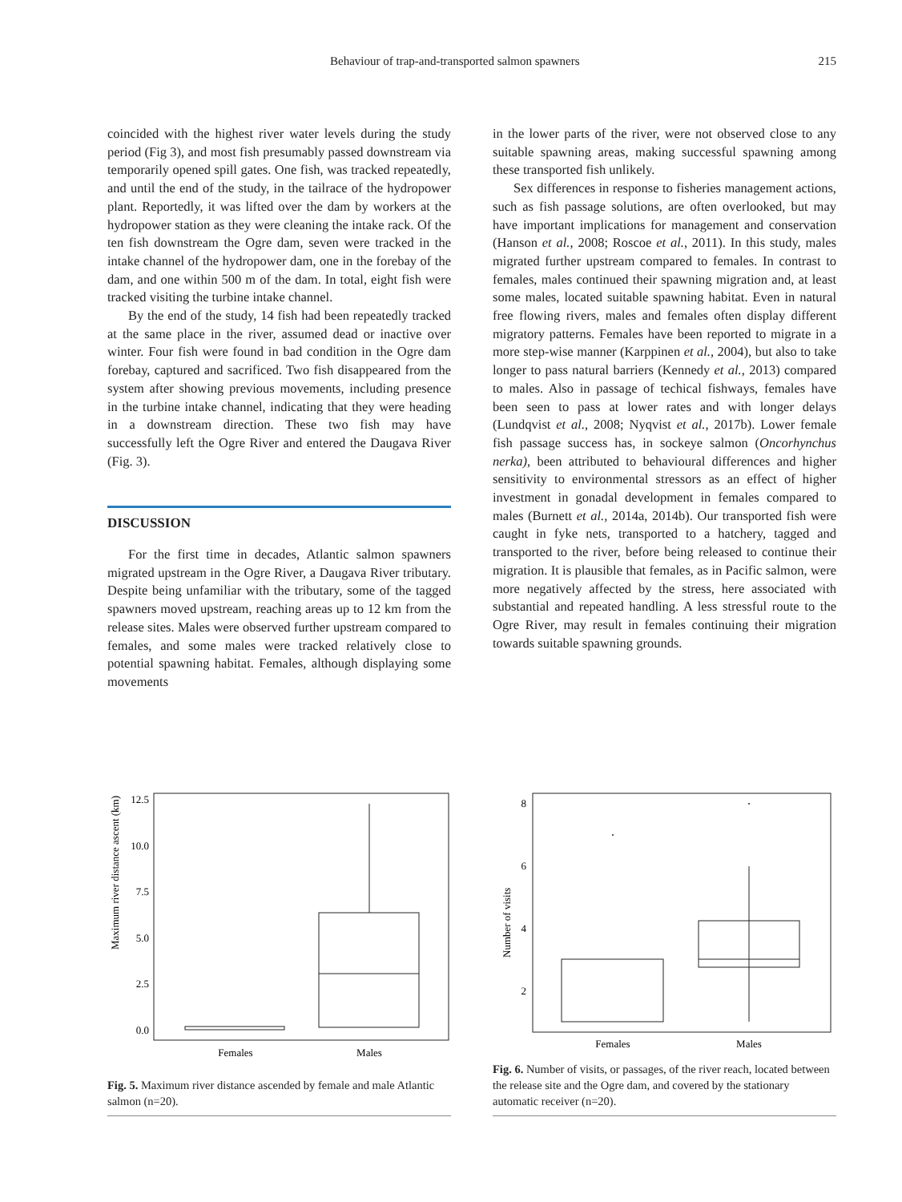Behaviour of trap-and-transported salmon spawners 215
coincided with the highest river water levels during the study period (Fig 3), and most fish presumably passed downstream via temporarily opened spill gates. One fish, was tracked repeatedly, and until the end of the study, in the tailrace of the hydropower plant. Reportedly, it was lifted over the dam by workers at the hydropower station as they were cleaning the intake rack. Of the ten fish downstream the Ogre dam, seven were tracked in the intake channel of the hydropower dam, one in the forebay of the dam, and one within 500 m of the dam. In total, eight fish were tracked visiting the turbine intake channel.
By the end of the study, 14 fish had been repeatedly tracked at the same place in the river, assumed dead or inactive over winter. Four fish were found in bad condition in the Ogre dam forebay, captured and sacrificed. Two fish disappeared from the system after showing previous movements, including presence in the turbine intake channel, indicating that they were heading in a downstream direction. These two fish may have successfully left the Ogre River and entered the Daugava River (Fig. 3).
DISCUSSION
For the first time in decades, Atlantic salmon spawners migrated upstream in the Ogre River, a Daugava River tributary. Despite being unfamiliar with the tributary, some of the tagged spawners moved upstream, reaching areas up to 12 km from the release sites. Males were observed further upstream compared to females, and some males were tracked relatively close to potential spawning habitat. Females, although displaying some movements
in the lower parts of the river, were not observed close to any suitable spawning areas, making successful spawning among these transported fish unlikely.
Sex differences in response to fisheries management actions, such as fish passage solutions, are often overlooked, but may have important implications for management and conservation (Hanson et al., 2008; Roscoe et al., 2011). In this study, males migrated further upstream compared to females. In contrast to females, males continued their spawning migration and, at least some males, located suitable spawning habitat. Even in natural free flowing rivers, males and females often display different migratory patterns. Females have been reported to migrate in a more step-wise manner (Karppinen et al., 2004), but also to take longer to pass natural barriers (Kennedy et al., 2013) compared to males. Also in passage of techical fishways, females have been seen to pass at lower rates and with longer delays (Lundqvist et al., 2008; Nyqvist et al., 2017b). Lower female fish passage success has, in sockeye salmon (Oncorhynchus nerka), been attributed to behavioural differences and higher sensitivity to environmental stressors as an effect of higher investment in gonadal development in females compared to males (Burnett et al., 2014a, 2014b). Our transported fish were caught in fyke nets, transported to a hatchery, tagged and transported to the river, before being released to continue their migration. It is plausible that females, as in Pacific salmon, were more negatively affected by the stress, here associated with substantial and repeated handling. A less stressful route to the Ogre River, may result in females continuing their migration towards suitable spawning grounds.
12.5
10.0
7.5
5.0
2.5
0.0
Maximum river distance ascent (km)
Females
Males
Fig. 5. Maximum river distance ascended by female and male Atlantic salmon (n=20).
8
6
4
2
Number of visits
Females
Males
Fig. 6. Number of visits, or passages, of the river reach, located between the release site and the Ogre dam, and covered by the stationary automatic receiver (n=20).